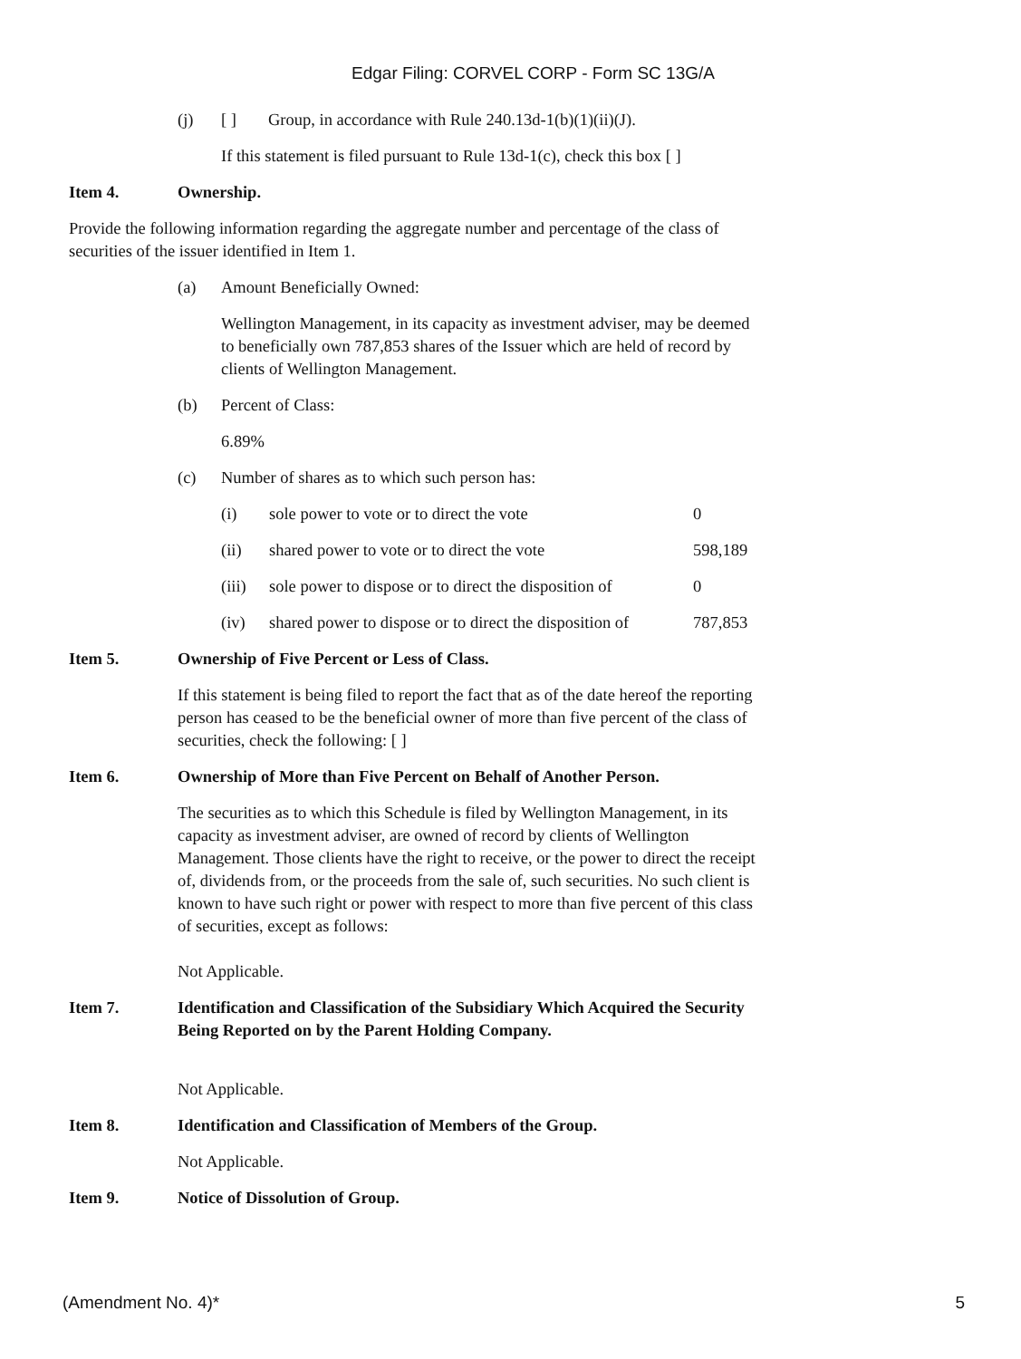Edgar Filing: CORVEL CORP - Form SC 13G/A
(j) [ ] Group, in accordance with Rule 240.13d-1(b)(1)(ii)(J).
If this statement is filed pursuant to Rule 13d-1(c), check this box [ ]
Item 4. Ownership.
Provide the following information regarding the aggregate number and percentage of the class of securities of the issuer identified in Item 1.
(a) Amount Beneficially Owned:
Wellington Management, in its capacity as investment adviser, may be deemed to beneficially own 787,853 shares of the Issuer which are held of record by clients of Wellington Management.
(b) Percent of Class:
6.89%
(c) Number of shares as to which such person has:
| (i) | sole power to vote or to direct the vote | 0 |
| (ii) | shared power to vote or to direct the vote | 598,189 |
| (iii) | sole power to dispose or to direct the disposition of | 0 |
| (iv) | shared power to dispose or to direct the disposition of | 787,853 |
Item 5. Ownership of Five Percent or Less of Class.
If this statement is being filed to report the fact that as of the date hereof the reporting person has ceased to be the beneficial owner of more than five percent of the class of securities, check the following: [ ]
Item 6. Ownership of More than Five Percent on Behalf of Another Person.
The securities as to which this Schedule is filed by Wellington Management, in its capacity as investment adviser, are owned of record by clients of Wellington Management. Those clients have the right to receive, or the power to direct the receipt of, dividends from, or the proceeds from the sale of, such securities. No such client is known to have such right or power with respect to more than five percent of this class of securities, except as follows:
Not Applicable.
Item 7. Identification and Classification of the Subsidiary Which Acquired the Security Being Reported on by the Parent Holding Company.
Not Applicable.
Item 8. Identification and Classification of Members of the Group.
Not Applicable.
Item 9. Notice of Dissolution of Group.
(Amendment No. 4)* 5